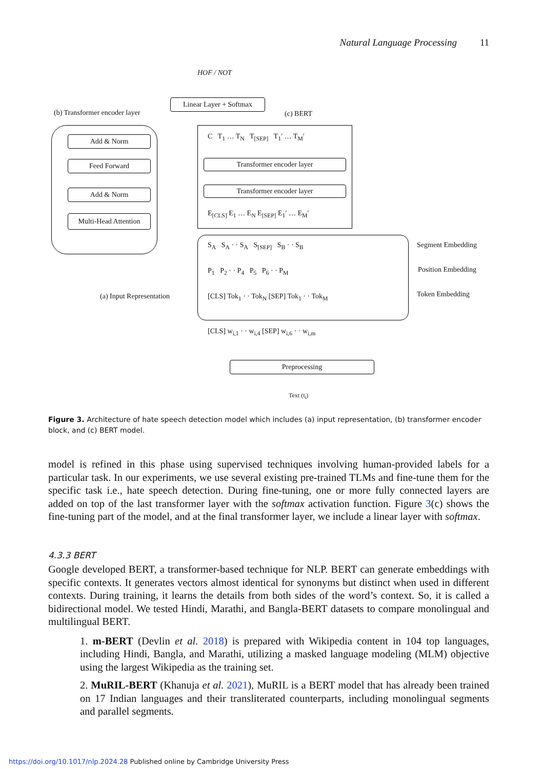Natural Language Processing 11
HOF / NOT
Linear Layer + Softmax
(b) Transformer encoder layer (c) BERT
Add & Norm
Feed Forward
Add & Norm
Multi-Head Attention
C T<sub>1</sub> … T<sub>N</sub> T<sub>[SEP]</sub> T<sub>1</sub>′ … T<sub>M</sub>′
Transformer encoder layer
Transformer encoder layer
E<sub>[CLS]</sub> E<sub>1</sub> … E<sub>N</sub> E<sub>[SEP]</sub> E<sub>1</sub>′ … E<sub>M</sub>′
S<sub>A</sub> S<sub>A</sub> · · S<sub>A</sub> S<sub>[SEP]</sub> S<sub>B</sub> · · S<sub>B</sub>
P<sub>1</sub> P<sub>2</sub> · · P<sub>4</sub> P<sub>5</sub> P<sub>6</sub> · · P<sub>M</sub>
[CLS] Tok<sub>1</sub> · · Tok<sub>N</sub> [SEP] Tok<sub>1</sub> · · Tok<sub>M</sub>
Segment Embedding
Position Embedding
(a) Input Representation Token Embedding
[CLS] w<sub>i,1</sub> · · w<sub>i,4</sub> [SEP] w<sub>i,6</sub> · · w<sub>i,m</sub>
Preprocessing
Text (t<sub>i</sub>)
Figure 3. Architecture of hate speech detection model which includes (a) input representation, (b) transformer encoder block, and (c) BERT model.
model is refined in this phase using supervised techniques involving human-provided labels for a particular task. In our experiments, we use several existing pre-trained TLMs and fine-tune them for the specific task i.e., hate speech detection. During fine-tuning, one or more fully connected layers are added on top of the last transformer layer with the softmax activation function. Figure 3(c) shows the fine-tuning part of the model, and at the final transformer layer, we include a linear layer with softmax.
4.3.3 BERT
Google developed BERT, a transformer-based technique for NLP. BERT can generate embeddings with specific contexts. It generates vectors almost identical for synonyms but distinct when used in different contexts. During training, it learns the details from both sides of the word’s context. So, it is called a bidirectional model. We tested Hindi, Marathi, and Bangla-BERT datasets to compare monolingual and multilingual BERT.
1. m-BERT (Devlin et al. 2018) is prepared with Wikipedia content in 104 top languages, including Hindi, Bangla, and Marathi, utilizing a masked language modeling (MLM) objective using the largest Wikipedia as the training set.
2. MuRIL-BERT (Khanuja et al. 2021), MuRIL is a BERT model that has already been trained on 17 Indian languages and their transliterated counterparts, including monolingual segments and parallel segments.
https://doi.org/10.1017/nlp.2024.28 Published online by Cambridge University Press